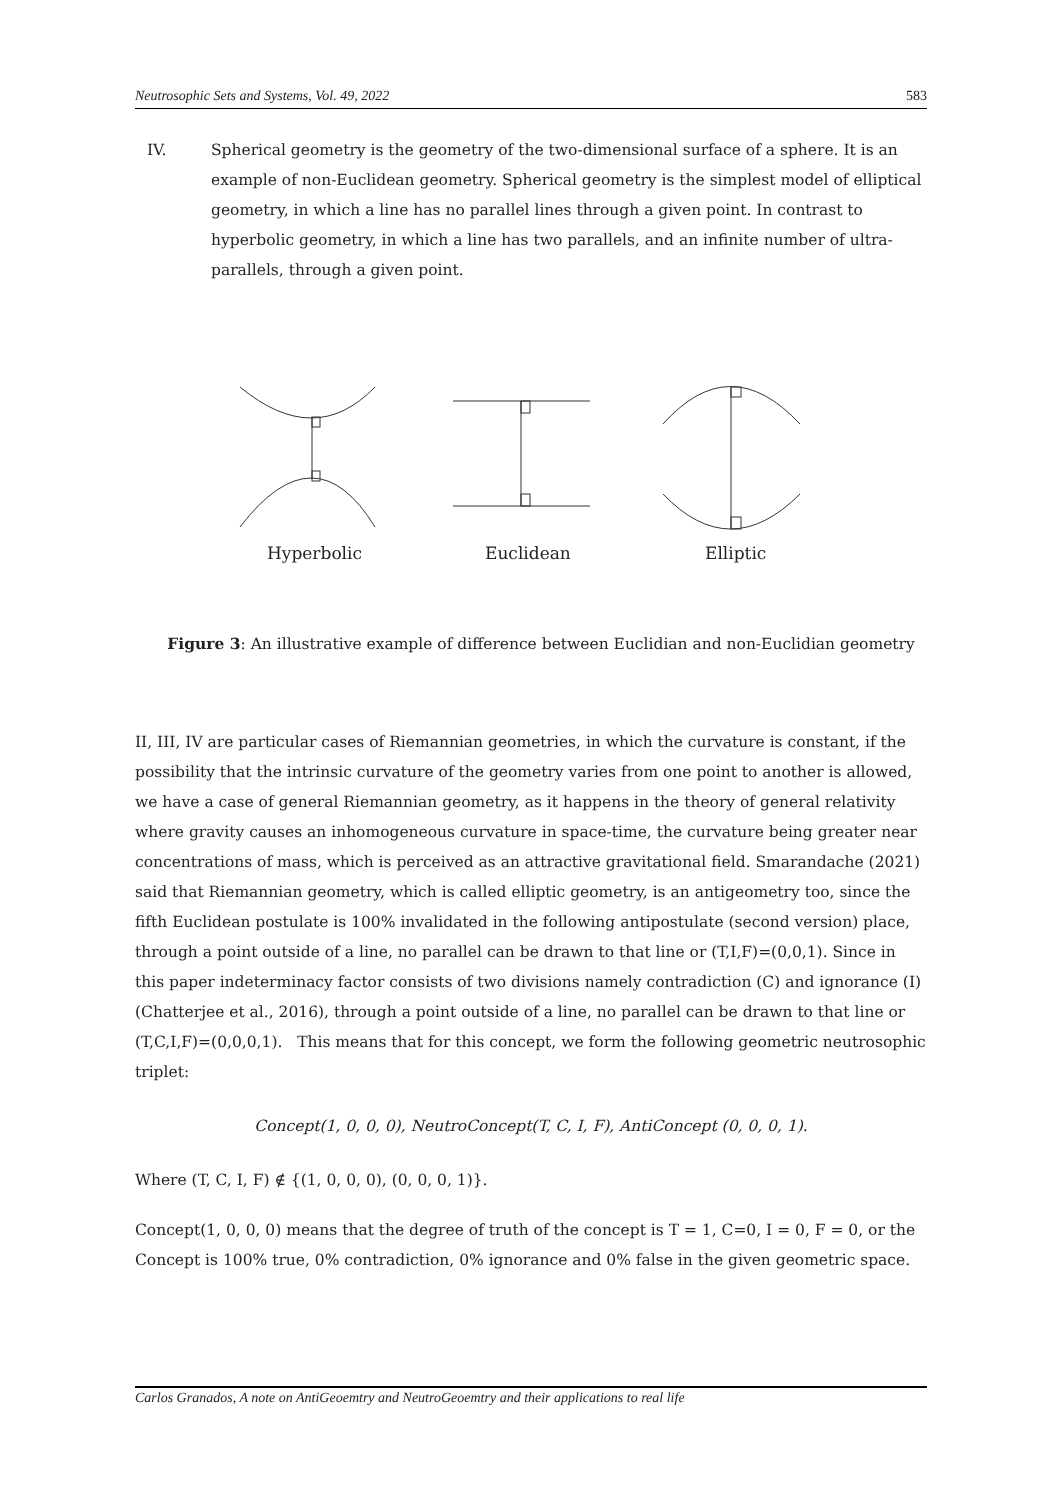Neutrosophic Sets and Systems, Vol. 49, 2022 583
IV. Spherical geometry is the geometry of the two-dimensional surface of a sphere. It is an example of non-Euclidean geometry. Spherical geometry is the simplest model of elliptical geometry, in which a line has no parallel lines through a given point. In contrast to hyperbolic geometry, in which a line has two parallels, and an infinite number of ultra-parallels, through a given point.
Hyperbolic
Euclidean
Elliptic
Figure 3: An illustrative example of difference between Euclidian and non-Euclidian geometry
II, III, IV are particular cases of Riemannian geometries, in which the curvature is constant, if the possibility that the intrinsic curvature of the geometry varies from one point to another is allowed, we have a case of general Riemannian geometry, as it happens in the theory of general relativity where gravity causes an inhomogeneous curvature in space-time, the curvature being greater near concentrations of mass, which is perceived as an attractive gravitational field. Smarandache (2021) said that Riemannian geometry, which is called elliptic geometry, is an antigeometry too, since the fifth Euclidean postulate is 100% invalidated in the following antipostulate (second version) place, through a point outside of a line, no parallel can be drawn to that line or (T,I,F)=(0,0,1). Since in this paper indeterminacy factor consists of two divisions namely contradiction (C) and ignorance (I) (Chatterjee et al., 2016), through a point outside of a line, no parallel can be drawn to that line or (T,C,I,F)=(0,0,0,1). This means that for this concept, we form the following geometric neutrosophic triplet:
Concept(1, 0, 0, 0), NeutroConcept(T, C, I, F), AntiConcept (0, 0, 0, 1).
Where (T, C, I, F) ∉ {(1, 0, 0, 0), (0, 0, 0, 1)}.
Concept(1, 0, 0, 0) means that the degree of truth of the concept is T = 1, C=0, I = 0, F = 0, or the Concept is 100% true, 0% contradiction, 0% ignorance and 0% false in the given geometric space.
Carlos Granados, A note on AntiGeoemtry and NeutroGeoemtry and their applications to real life